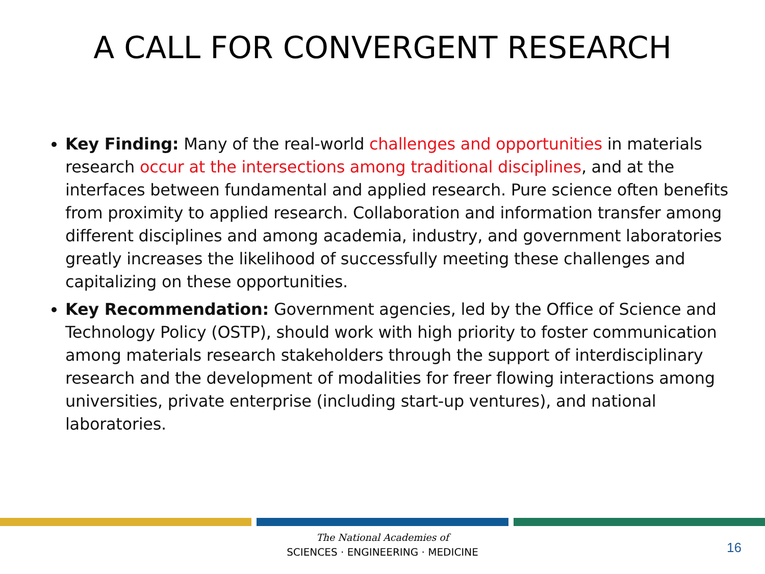A CALL FOR CONVERGENT RESEARCH
Key Finding: Many of the real-world challenges and opportunities in materials research occur at the intersections among traditional disciplines, and at the interfaces between fundamental and applied research. Pure science often benefits from proximity to applied research. Collaboration and information transfer among different disciplines and among academia, industry, and government laboratories greatly increases the likelihood of successfully meeting these challenges and capitalizing on these opportunities.
Key Recommendation: Government agencies, led by the Office of Science and Technology Policy (OSTP), should work with high priority to foster communication among materials research stakeholders through the support of interdisciplinary research and the development of modalities for freer flowing interactions among universities, private enterprise (including start-up ventures), and national laboratories.
The National Academies of
SCIENCES · ENGINEERING · MEDICINE
16